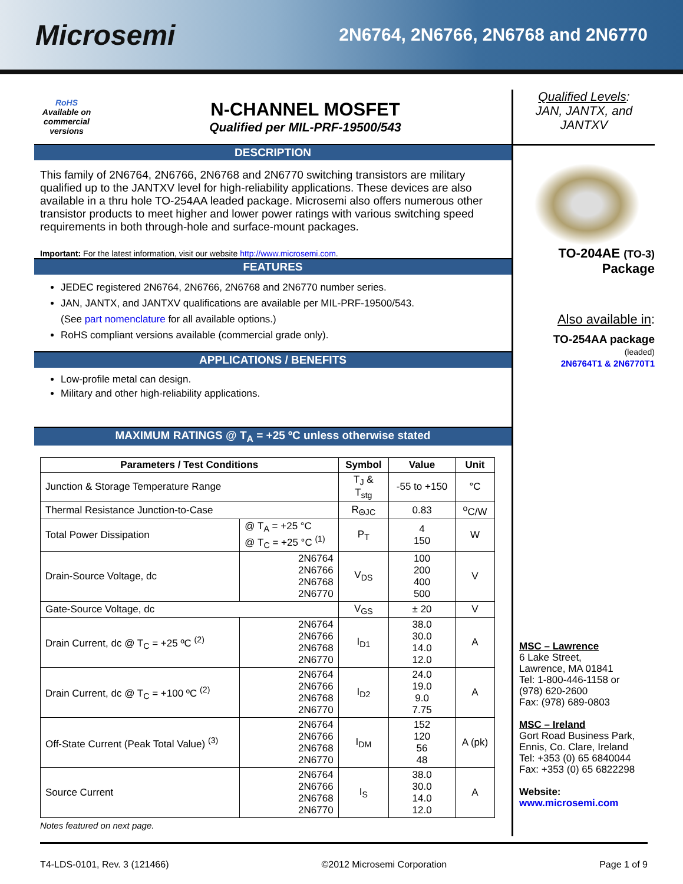Microsemi
2N6764, 2N6766, 2N6768 and 2N6770
RoHS
Available on commercial versions
N-CHANNEL MOSFET
Qualified per MIL-PRF-19500/543
DESCRIPTION
This family of 2N6764, 2N6766, 2N6768 and 2N6770 switching transistors are military qualified up to the JANTXV level for high-reliability applications. These devices are also available in a thru hole TO-254AA leaded package. Microsemi also offers numerous other transistor products to meet higher and lower power ratings with various switching speed requirements in both through-hole and surface-mount packages.
Important: For the latest information, visit our website http://www.microsemi.com.
FEATURES
JEDEC registered 2N6764, 2N6766, 2N6768 and 2N6770 number series.
JAN, JANTX, and JANTXV qualifications are available per MIL-PRF-19500/543.
(See part nomenclature for all available options.)
RoHS compliant versions available (commercial grade only).
APPLICATIONS / BENEFITS
Low-profile metal can design.
Military and other high-reliability applications.
MAXIMUM RATINGS @ T<sub>A</sub> = +25 ºC unless otherwise stated
| Parameters / Test Conditions | | Symbol | Value | Unit |
| --- | --- | --- | --- | --- |
| Junction & Storage Temperature Range | | T<sub>J</sub> & T<sub>stg</sub> | -55 to +150 | °C |
| Thermal Resistance Junction-to-Case | | R<sub>ΘJC</sub> | 0.83 | <sup>o</sup> C/W |
| Total Power Dissipation | @ T<sub>A</sub> = +25 °C @ T<sub>C</sub> = +25 °C <sup>(1)</sup> | P<sub>T</sub> | 4 150 | W |
| Drain-Source Voltage, dc | 2N6764 2N6766 2N6768 2N6770 | V<sub>DS</sub> | 100 200 400 500 | V |
| Gate-Source Voltage, dc | | V<sub>GS</sub> | ± 20 | V |
| Drain Current, dc @ T<sub>C</sub> = +25 ºC <sup>(2)</sup> | 2N6764 2N6766 2N6768 2N6770 | I<sub>D1</sub> | 38.0 30.0 14.0 12.0 | A |
| Drain Current, dc @ T<sub>C</sub> = +100 ºC <sup>(2)</sup> | 2N6764 2N6766 2N6768 2N6770 | I<sub>D2</sub> | 24.0 19.0 9.0 7.75 | A |
| Off-State Current (Peak Total Value) <sup>(3)</sup> | 2N6764 2N6766 2N6768 2N6770 | I<sub>DM</sub> | 152 120 56 48 | A (pk) |
| Source Current | 2N6764 2N6766 2N6768 2N6770 | I<sub>S</sub> | 38.0 30.0 14.0 12.0 | A |
Notes featured on next page.
Qualified Levels:
JAN, JANTX, and JANTXV
TO-204AE (TO-3)
Package
Also available in:
TO-254AA package
(leaded)
2N6764T1 & 2N6770T1
MSC – Lawrence
6 Lake Street,
Lawrence, MA 01841
Tel: 1-800-446-1158 or
(978) 620-2600
Fax: (978) 689-0803
MSC – Ireland
Gort Road Business Park,
Ennis, Co. Clare, Ireland
Tel: +353 (0) 65 6840044
Fax: +353 (0) 65 6822298
Website:
www.microsemi.com
T4-LDS-0101, Rev. 3 (121466) ©2012 Microsemi Corporation Page 1 of 9